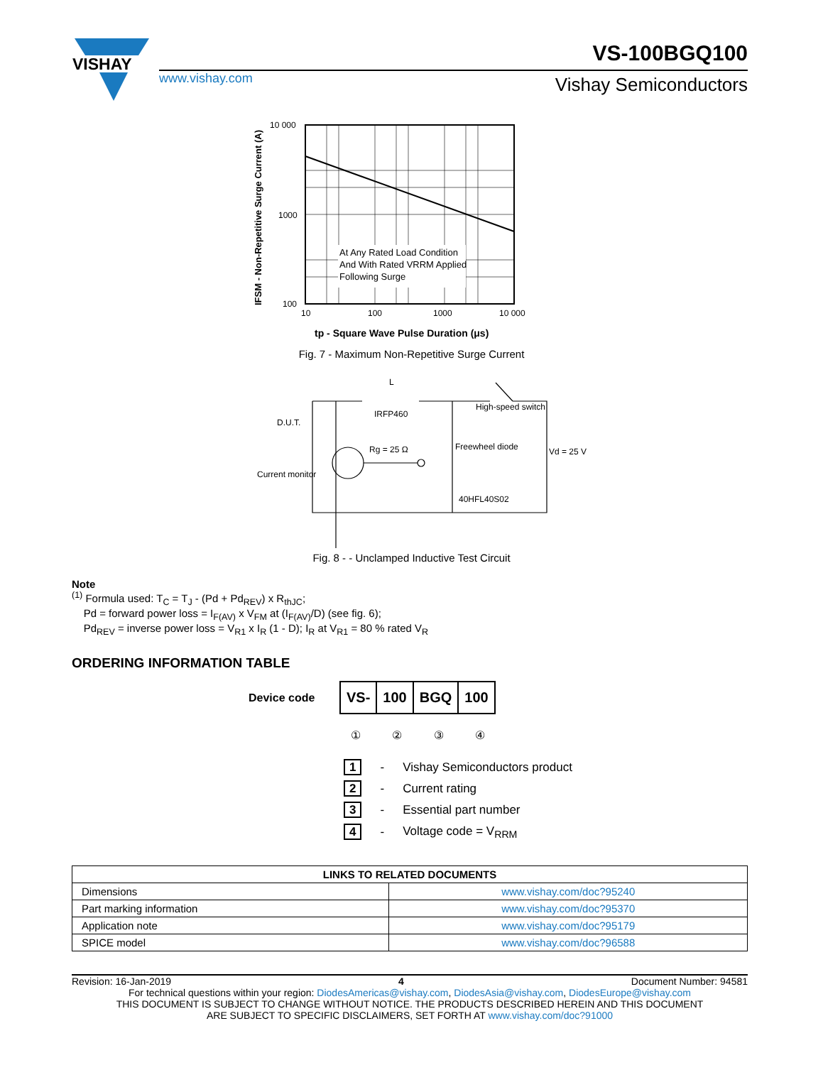VISHAY
www.vishay.com
VS-100BGQ100
Vishay Semiconductors
At Any Rated Load Condition
And With Rated VRRM Applied
Following Surge
10 000
1000
100
10
100
1000
10 000
IFSM - Non-Repetitive Surge Current (A)
tp - Square Wave Pulse Duration (μs)
Fig. 7 - Maximum Non-Repetitive Surge Current
L
IRFP460
High-speed switch
D.U.T.
Rg = 25 Ω
Freewheel diode
40HFL40S02
Vd = 25 V
Current monitor
Fig. 8 - - Unclamped Inductive Test Circuit
Note
<sup>(1)</sup> Formula used: T<sub>C</sub> = T<sub>J</sub> - (Pd + Pd<sub>REV</sub>) x R<sub>thJC</sub>;
Pd = forward power loss = I<sub>F(AV)</sub> x V<sub>FM</sub> at (I<sub>F(AV)</sub>/D) (see fig. 6);
Pd<sub>REV</sub> = inverse power loss = V<sub>R1</sub> x I<sub>R</sub> (1 - D); I<sub>R</sub> at V<sub>R1</sub> = 80 % rated V<sub>R</sub>
ORDERING INFORMATION TABLE
Device code
| VS- | 100 | BGQ | 100 |
① ② ③ ④
| 1 | - | Vishay Semiconductors product |
| 2 | - | Current rating |
| 3 | - | Essential part number |
| 4 | - | Voltage code = V<sub>RRM</sub> |
| LINKS TO RELATED DOCUMENTS | |
| --- | --- |
| Dimensions | www.vishay.com/doc?95240 |
| Part marking information | www.vishay.com/doc?95370 |
| Application note | www.vishay.com/doc?95179 |
| SPICE model | www.vishay.com/doc?96588 |
Revision: 16-Jan-2019 4 Document Number: 94581
For technical questions within your region: DiodesAmericas@vishay.com, DiodesAsia@vishay.com, DiodesEurope@vishay.com
THIS DOCUMENT IS SUBJECT TO CHANGE WITHOUT NOTICE. THE PRODUCTS DESCRIBED HEREIN AND THIS DOCUMENT
ARE SUBJECT TO SPECIFIC DISCLAIMERS, SET FORTH AT www.vishay.com/doc?91000